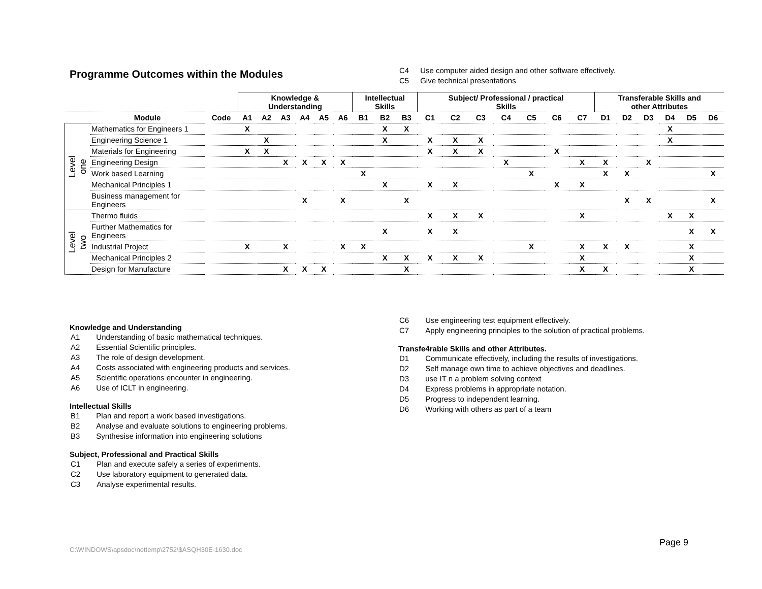Programme Outcomes within the Modules
| C4 | Use computer aided design and other software effectively. |
| C5 | Give technical presentations |
| | | | Knowledge & Understanding | | | | | | Intellectual Skills | | | Subject/ Professional / practical Skills | | | | | | | Transferable Skills and other Attributes | | | | | |
| --- | --- | --- | --- | --- | --- | --- | --- | --- | --- | --- | --- | --- | --- | --- | --- | --- | --- | --- | --- | --- | --- | --- | --- | --- |
| | Module | Code | A1 | A2 | A3 | A4 | A5 | A6 | B1 | B2 | B3 | C1 | C2 | C3 | C4 | C5 | C6 | C7 | D1 | D2 | D3 | D4 | D5 | D6 |
| Level one | Mathematics for Engineers 1 | | X | | | | | | | X | X | | | | | | | | | | | X | | |
| | Engineering Science 1 | | | X | | | | | | X | | X | X | X | | | | | | | | X | | |
| | Materials for Engineering | | X | X | | | | | | | | X | X | X | | | X | | | | | | | |
| | Engineering Design | | | | X | X | X | X | | | | | | | X | | | X | X | | X | | | |
| | Work based Learning | | | | | | | | X | | | | | | | X | | | X | X | | | | X |
| | Mechanical Principles 1 | | | | | | | | | X | | X | X | | | | X | X | | | | | | |
| | Business management for Engineers | | | | | X | | X | | | X | | | | | | | | | X | X | | | X |
| Level two | Thermo fluids | | | | | | | | | | | X | X | X | | | | X | | | | X | X | |
| | Further Mathematics for Engineers | | | | | | | | | X | | X | X | | | | | | | | | | X | X |
| | Industrial Project | | X | | X | | | X | X | | | | | | | X | | X | X | X | | | X | |
| | Mechanical Principles 2 | | | | | | | | | X | X | X | X | X | | | | X | | | | | X | |
| | Design for Manufacture | | | | X | X | X | | | | X | | | | | | | X | X | | | | X | |
Knowledge and Understanding
| A1 | Understanding of basic mathematical techniques. |
| A2 | Essential Scientific principles. |
| A3 | The role of design development. |
| A4 | Costs associated with engineering products and services. |
| A5 | Scientific operations encounter in engineering. |
| A6 | Use of ICLT in engineering. |
Intellectual Skills
| B1 | Plan and report a work based investigations. |
| B2 | Analyse and evaluate solutions to engineering problems. |
| B3 | Synthesise information into engineering solutions |
Subject, Professional and Practical Skills
| C1 | Plan and execute safely a series of experiments. |
| C2 | Use laboratory equipment to generated data. |
| C3 | Analyse experimental results. |
| C6 | Use engineering test equipment effectively. |
| C7 | Apply engineering principles to the solution of practical problems. |
Transfe4rable Skills and other Attributes.
| D1 | Communicate effectively, including the results of investigations. |
| D2 | Self manage own time to achieve objectives and deadlines. |
| D3 | use IT n a problem solving context |
| D4 | Express problems in appropriate notation. |
| D5 | Progress to independent learning. |
| D6 | Working with others as part of a team |
Page 9
C:\WINDOWS\apsdoc\nettemp\2752\$ASQH30E-1630.doc